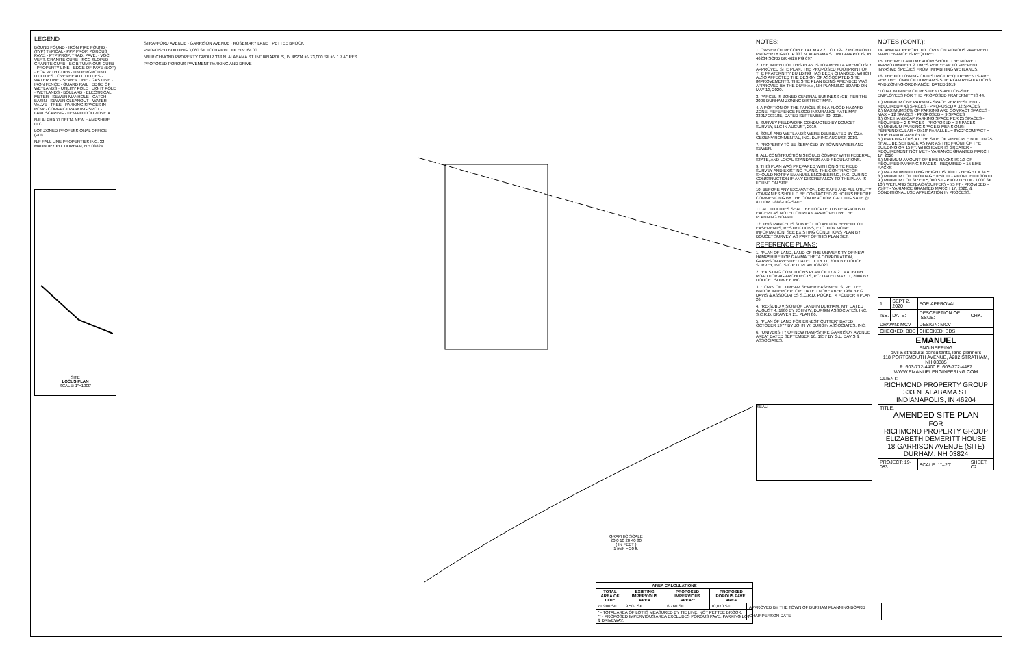LEGEND
BOUND FOUND · IRON PIPE FOUND · (TYP) TYPICAL · PPP PROP. POROUS PAVE. · PTP PROP. TRAD. PAVE. · VGC VERT. GRANITE CURB · SGC SLOPED GRANITE CURB · BC BITUMINOUS CURB · PROPERTY LINE · EDGE OF PAVE (EOP) · EOP WITH CURB · UNDERGROUND UTILITIES · OVERHEAD UTILITIES · WATER LINE · SEWER LINE · GAS LINE · IRON FENCE · GUARD RAIL · EDGE OF WETLANDS · UTILITY POLE · LIGHT POLE · WETLANDS · BOLLARD · ELECTRICAL METER · SEWER MANHOLE · CATCH BASIN · SEWER CLEANOUT · WATER VALVE · TREE · PARKING SPACES IN ROW · COMPACT PARKING SPOT · LANDSCAPING · FEMA FLOOD ZONE X
N/F ALPHA XI DELTA NEW HAMPSHIRE LLC
LOT ZONED PROFESSIONAL OFFICE (PO)
N/F FALL LINE PROPERTIES INC. 32 MADBURY RD. DURHAM, NH 03824
SITE
LOCUS PLAN
SCALE: 1"=1000'
STRAFFORD AVENUE · GARRISON AVENUE · ROSEMARY LANE · PETTEE BROOK
PROPOSED BUILDING 3,060 SF FOOTPRINT FF ELV. 64.00
N/F RICHMOND PROPERTY GROUP 333 N. ALABAMA ST. INDIANAPOLIS, IN 46204 +/- 73,000 SF +/- 1.7 ACRES
PROPOSED POROUS PAVEMENT PARKING AND DRIVE
GRAPHIC SCALE
20 0 10 20 40 80
( IN FEET )
1 inch = 20 ft.
| AREA CALCULATIONS | | | |
| --- | --- | --- | --- |
| TOTAL AREA OF LOT* | EXISTING IMPERVIOUS AREA | PROPOSED IMPERVIOUS AREA** | PROPOSED POROUS PAVE. AREA |
| 71,900 SF | 9,507 SF | 6,760 SF | 10,070 SF |
| * - TOTAL AREA OF LOT IS MEASURED BY TIE LINE, NOT PETTEE BROOK. ** - PROPOSED IMPERVIOUS AREA EXCLUDES POROUS PAVE. PARKING LOT & DRIVEWAY. | | | |
APPROVED BY THE TOWN OF DURHAM PLANNING BOARD
CHAIRPERSON DATE
NOTES:
1. OWNER OF RECORD: TAX MAP 2, LOT 12-12 RICHMOND PROPERTY GROUP 333 N. ALABAMA ST. INDIANAPOLIS, IN 46204 SCRD BK 4626 PG 697
2. THE INTENT OF THIS PLAN IS TO AMEND A PREVIOUSLY APPROVED SITE PLAN. THE PROPOSED FOOTPRINT OF THE FRATERNITY BUILDING HAS BEEN CHANGED, WHICH ALSO AFFECTED THE DESIGN OF ASSOCIATED SITE IMPROVEMENTS. THE SITE PLAN BEING AMENDED WAS APPROVED BY THE DURHAM, NH PLANNING BOARD ON MAY 13, 2020.
3. PARCEL IS ZONED CENTRAL BUSINESS (CB) PER THE 2006 DURHAM ZONING DISTRICT MAP.
4. A PORTION OF THE PARCEL IS IN A FLOOD HAZARD ZONE; REFERENCE FLOOD INSURANCE RATE MAP 33017C0318E, DATED SEPTEMBER 30, 2015.
5. SURVEY FIELDWORK CONDUCTED BY DOUCET SURVEY, LLC IN AUGUST, 2019.
6. SOILS AND WETLANDS WERE DELINEATED BY GZA GEOENVIRONMENTAL, INC. DURING AUGUST, 2019.
7. PROPERTY TO BE SERVICED BY TOWN WATER AND SEWER.
8. ALL CONSTRUCTION SHOULD COMPLY WITH FEDERAL, STATE, AND LOCAL STANDARDS AND REGULATIONS.
9. THIS PLAN WAS PREPARED WITH ON-SITE FIELD SURVEY AND EXISTING PLANS. THE CONTRACTOR SHOULD NOTIFY EMANUEL ENGINEERING, INC. DURING CONSTRUCTION IF ANY DISCREPANCY TO THE PLAN IS FOUND ON SITE.
10. BEFORE ANY EXCAVATION, DIG SAFE AND ALL UTILITY COMPANIES SHOULD BE CONTACTED 72 HOURS BEFORE COMMENCING BY THE CONTRACTOR. CALL DIG SAFE @ 811 OR 1-888-DIG-SAFE.
11. ALL UTILITIES SHALL BE LOCATED UNDERGROUND EXCEPT AS NOTED ON PLAN APPROVED BY THE PLANNING BOARD.
12. THIS PARCEL IS SUBJECT TO AND/OR BENEFIT OF EASEMENTS, RESTRICTIONS, ETC. FOR MORE INFORMATION, SEE EXISTING CONDITIONS PLAN BY DOUCET SURVEY, AS PART OF THIS PLAN SET.
REFERENCE PLANS:
1. "PLAN OF LAND, LAND OF THE UNIVERSITY OF NEW HAMPSHIRE FOR GAMMA THETA CORPORATION, GARRISON AVENUE" DATED JULY 11, 2014 BY DOUCET SURVEY, INC. S.C.R.D. PLAN 108-020.
2. "EXISTING CONDITIONS PLAN OF 17 & 21 MADBURY ROAD FOR AG ARCHITECTS, PC" DATED MAY 11, 2006 BY DOUCET SURVEY, INC.
3. "TOWN OF DURHAM SEWER EASEMENTS, PETTEE BROOK INTERCEPTOR" DATED NOVEMBER 1964 BY G.L. DAVIS & ASSOCIATES S.C.R.D. POCKET 4 FOLDER 4 PLAN 26.
4. "RE-SUBDIVISION OF LAND IN DURHAM, NH" DATED AUGUST 4, 1980 BY JOHN W. DURGIN ASSOCIATES, INC. S.C.R.D. DRAWER 21, PLAN 86.
5. "PLAN OF LAND FOR ERNEST CUTTER" DATED OCTOBER 1977 BY JOHN W. DURGIN ASSOCIATES, INC.
6. "UNIVERSITY OF NEW HAMPSHIRE GARRISON AVENUE AREA" DATED SEPTEMBER 16, 1957 BY G.L. DAVIS & ASSOCIATES.
SEAL:
NOTES (CONT.):
14. ANNUAL REPORT TO TOWN ON POROUS PAVEMENT MAINTENANCE IS REQUIRED.
15. THE WETLAND MEADOW SHOULD BE MOWED APPROXIMATELY 2 TIMES PER YEAR TO PREVENT INVASIVE SPECIES FROM INHABITING WETLANDS.
16. THE FOLLOWING CB DISTRICT REQUIREMENTS ARE PER THE TOWN OF DURHAM'S SITE PLAN REGULATIONS AND ZONING ORDINANCE; DATED 2019:
*TOTAL NUMBER OF RESIDENTS AND ON-SITE EMPLOYEES FOR THE PROPOSED FRATERNITY IS 44.
1.) MINIMUM ONE PARKING SPACE PER RESIDENT - REQUIRED = 43 SPACES - PROPOSED = 32 SPACES
2.) MAXIMUM 30% OF PARKING ARE COMPACT SPACES - MAX = 12 SPACES - PROPOSED = 9 SPACES
3.) ONE HANDICAP PARKING SPACE PER 25 SPACES - REQUIRED = 2 SPACES - PROPOSED = 2 SPACES
4.) MINIMUM PARKING SPACE DIMENSIONS: PERPENDICULAR = 9'x18' PARALLEL = 8'x22' COMPACT = 8'x16' HANDICAP = 8'x18'
5.) PARKING LOTS AT THE SIDE OF PRINCIPLE BUILDINGS SHALL BE SET BACK AS FAR AS THE FRONT OF THE BUILDING OR 15 FT, WHICHEVER IS GREATER - REQUIREMENT NOT MET - VARIANCE GRANTED MARCH 17, 2020
6.) MINIMUM AMOUNT OF BIKE RACKS IS 1/3 OF REQUIRED PARKING SPACES - REQUIRED = 15 BIKE RACKS
7.) MAXIMUM BUILDING HEIGHT IS 30 FT - HEIGHT = 34.5'
8.) MINIMUM LOT FRONTAGE = 50 FT - PROVIDED = 304 FT
9.) MINIMUM LOT SIZE = 5,000 SF - PROVIDED = 73,000 SF
10.) WETLAND SETBACK(BUFFER) = 75 FT - PROVIDED < 75 FT - VARIANCE GRANTED MARCH 17, 2020, & CONDITIONAL USE APPLICATION IN PROCESS.
| 1 | SEPT 2, 2020 | FOR APPROVAL | |
| ISS. | DATE: | DESCRIPTION OF ISSUE: | CHK. |
| DRAWN: MCV | | DESIGN: MCV | |
| CHECKED: BDS | | CHECKED: BDS | |
| EMANUEL ENGINEERING civil & structural consultants, land planners 118 PORTSMOUTH AVENUE, A202 STRATHAM, NH 03885 P: 603-772-4400 F: 603-772-4487 WWW.EMANUELENGINEERING.COM | | | |
| CLIENT: RICHMOND PROPERTY GROUP 333 N. ALABAMA ST. INDIANAPOLIS, IN 46204 | | | |
| TITLE: AMENDED SITE PLAN FOR RICHMOND PROPERTY GROUP ELIZABETH DEMERITT HOUSE 18 GARRISON AVENUE (SITE) DURHAM, NH 03824 | | | |
| PROJECT: 19-083 | | SCALE: 1"=20' | SHEET: C2 |